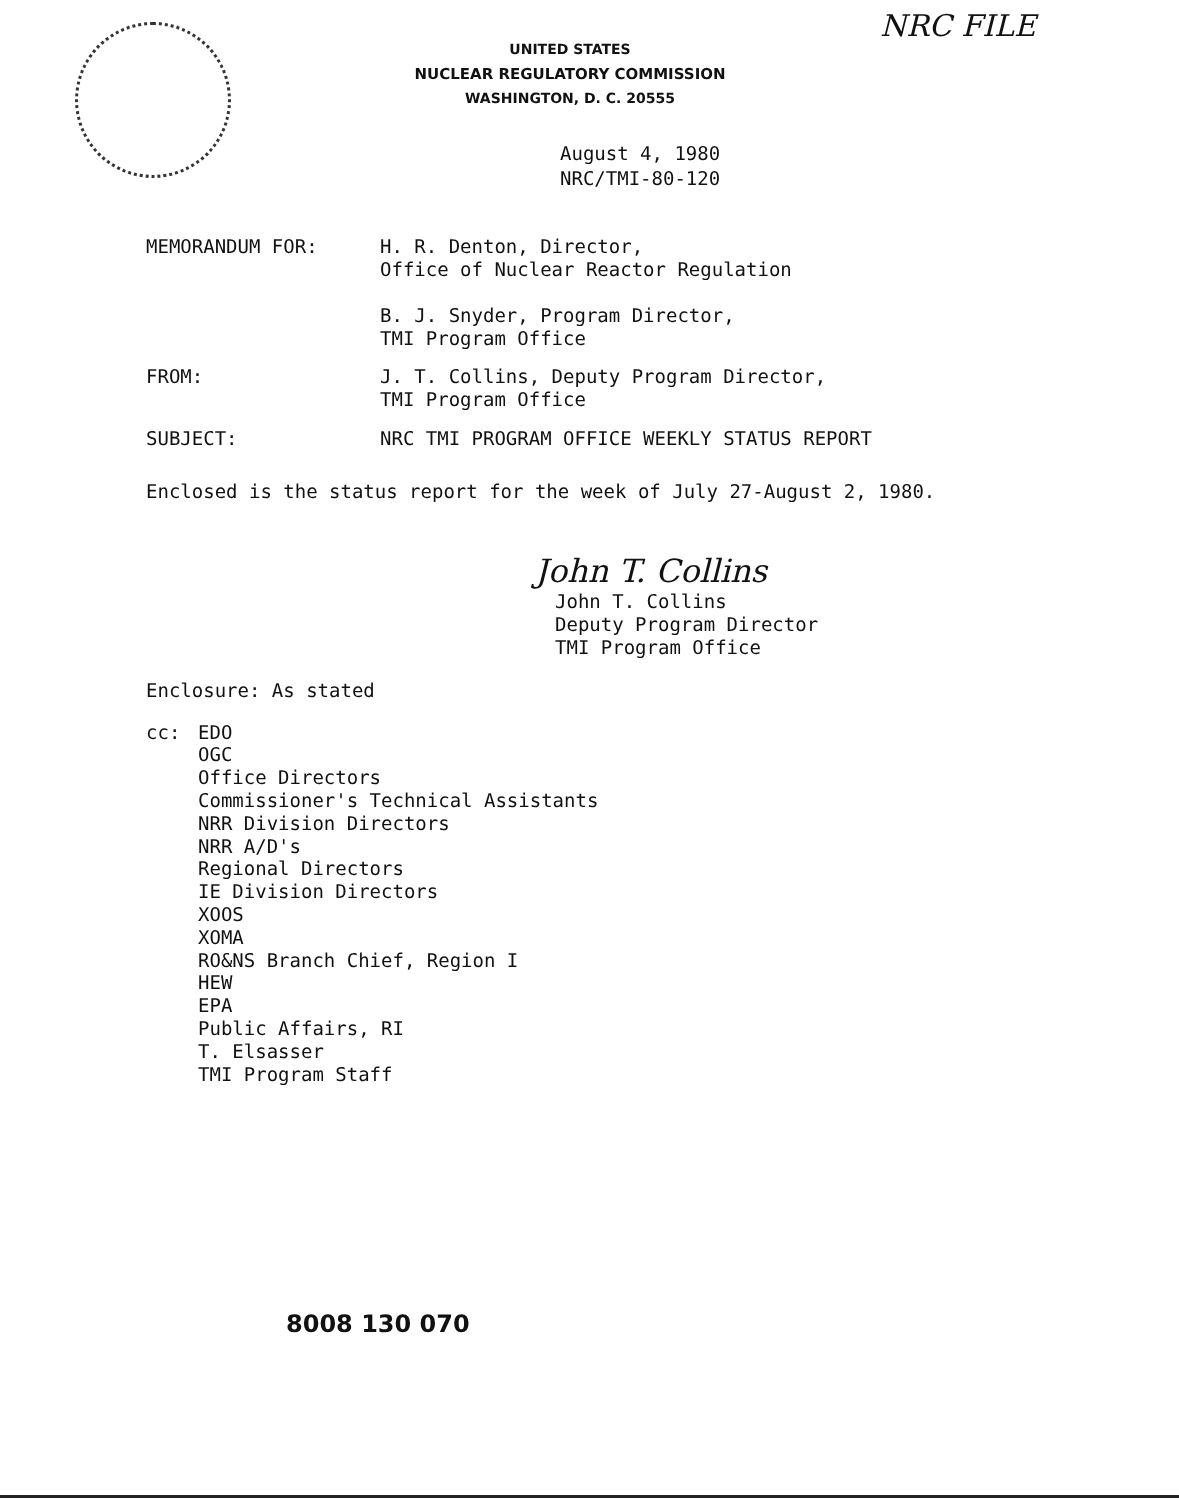NRC FILE
UNITED STATES
NUCLEAR REGULATORY COMMISSION
WASHINGTON, D. C. 20555
August 4, 1980
NRC/TMI-80-120
MEMORANDUM FOR: H. R. Denton, Director,
Office of Nuclear Reactor Regulation
B. J. Snyder, Program Director,
TMI Program Office
FROM: J. T. Collins, Deputy Program Director,
TMI Program Office
SUBJECT: NRC TMI PROGRAM OFFICE WEEKLY STATUS REPORT
Enclosed is the status report for the week of July 27-August 2, 1980.
John T. Collins
John T. Collins
Deputy Program Director
TMI Program Office
Enclosure: As stated
cc: EDO
OGC
Office Directors
Commissioner's Technical Assistants
NRR Division Directors
NRR A/D's
Regional Directors
IE Division Directors
XOOS
XOMA
RO&NS Branch Chief, Region I
HEW
EPA
Public Affairs, RI
T. Elsasser
TMI Program Staff
8008 130 070